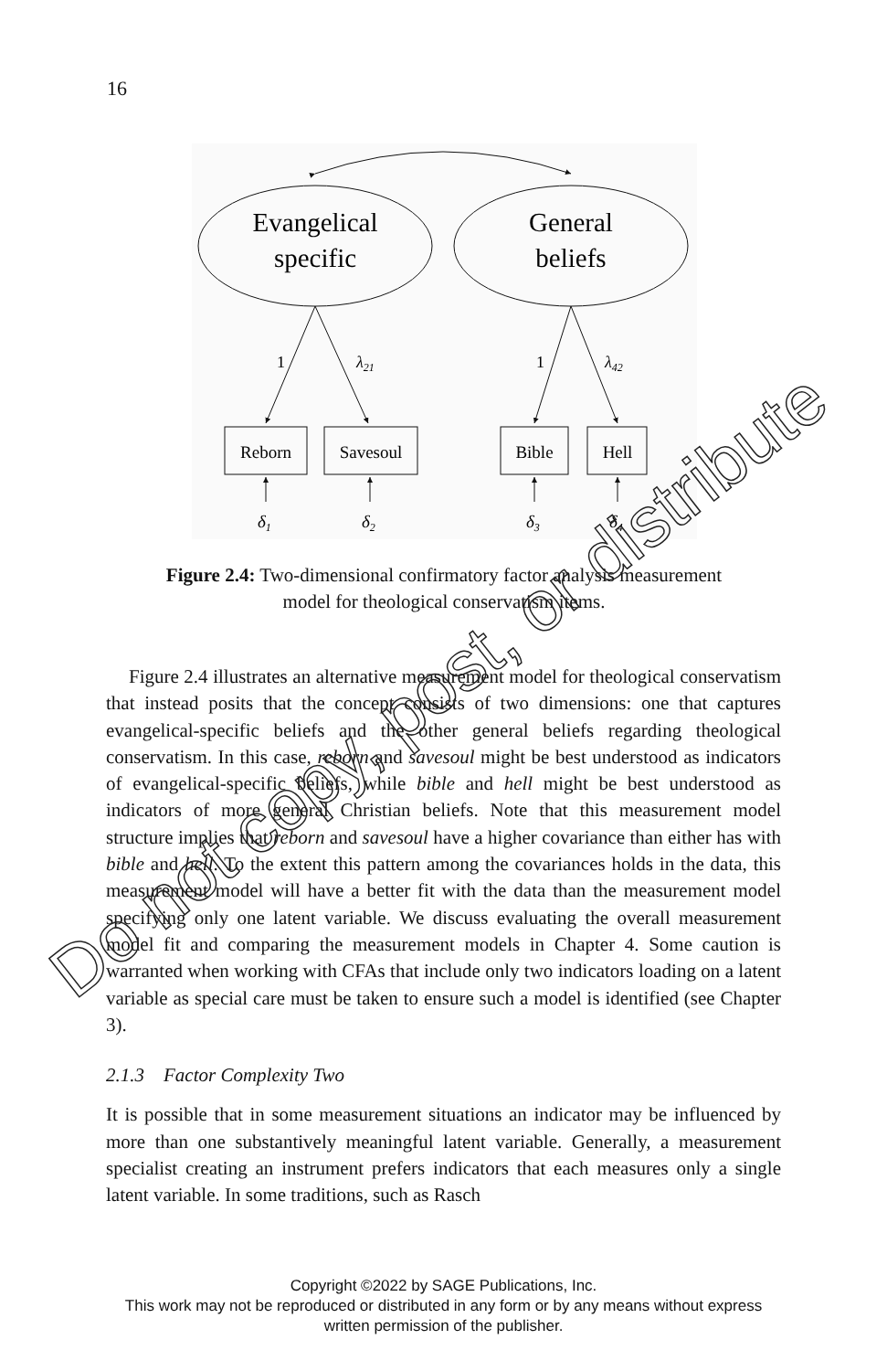16
Evangelical
specific
General
beliefs
1
λ21
1
λ42
Reborn
Savesoul
Bible
Hell
δ1
δ2
δ3
δ4
Figure 2.4: Two-dimensional confirmatory factor analysis measurement
model for theological conservatism items.
Figure 2.4 illustrates an alternative measurement model for theological conservatism that instead posits that the concept consists of two dimensions: one that captures evangelical-specific beliefs and the other general beliefs regarding theological conservatism. In this case, reborn and savesoul might be best understood as indicators of evangelical-specific beliefs, while bible and hell might be best understood as indicators of more general Christian beliefs. Note that this measurement model structure implies that reborn and savesoul have a higher covariance than either has with bible and hell. To the extent this pattern among the covariances holds in the data, this measurement model will have a better fit with the data than the measurement model specifying only one latent variable. We discuss evaluating the overall measurement model fit and comparing the measurement models in Chapter 4. Some caution is warranted when working with CFAs that include only two indicators loading on a latent variable as special care must be taken to ensure such a model is identified (see Chapter 3).
2.1.3 Factor Complexity Two
It is possible that in some measurement situations an indicator may be influenced by more than one substantively meaningful latent variable. Generally, a measurement specialist creating an instrument prefers indicators that each measures only a single latent variable. In some traditions, such as Rasch
Copyright ©2022 by SAGE Publications, Inc.
This work may not be reproduced or distributed in any form or by any means without express
written permission of the publisher.
Do not copy, post, or distribute